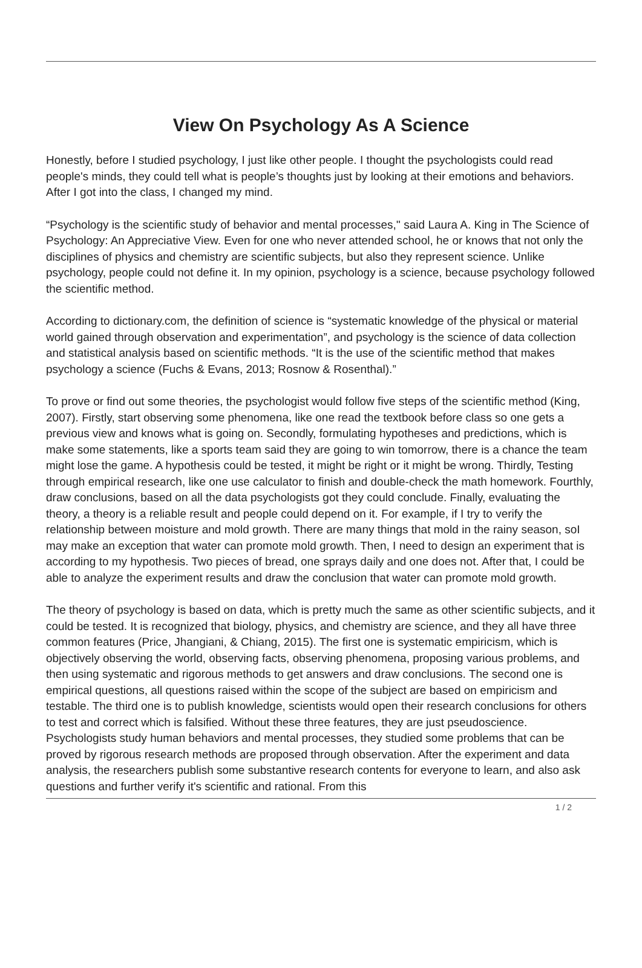View On Psychology As A Science
Honestly, before I studied psychology, I just like other people. I thought the psychologists could read people's minds, they could tell what is people’s thoughts just by looking at their emotions and behaviors. After I got into the class, I changed my mind.
“Psychology is the scientific study of behavior and mental processes,'' said Laura A. King in The Science of Psychology: An Appreciative View. Even for one who never attended school, he or knows that not only the disciplines of physics and chemistry are scientific subjects, but also they represent science. Unlike psychology, people could not define it. In my opinion, psychology is a science, because psychology followed the scientific method.
According to dictionary.com, the definition of science is “systematic knowledge of the physical or material world gained through observation and experimentation”, and psychology is the science of data collection and statistical analysis based on scientific methods. “It is the use of the scientific method that makes psychology a science (Fuchs & Evans, 2013; Rosnow & Rosenthal).”
To prove or find out some theories, the psychologist would follow five steps of the scientific method (King, 2007). Firstly, start observing some phenomena, like one read the textbook before class so one gets a previous view and knows what is going on. Secondly, formulating hypotheses and predictions, which is make some statements, like a sports team said they are going to win tomorrow, there is a chance the team might lose the game. A hypothesis could be tested, it might be right or it might be wrong. Thirdly, Testing through empirical research, like one use calculator to finish and double-check the math homework. Fourthly, draw conclusions, based on all the data psychologists got they could conclude. Finally, evaluating the theory, a theory is a reliable result and people could depend on it. For example, if I try to verify the relationship between moisture and mold growth. There are many things that mold in the rainy season, soI may make an exception that water can promote mold growth. Then, I need to design an experiment that is according to my hypothesis. Two pieces of bread, one sprays daily and one does not. After that, I could be able to analyze the experiment results and draw the conclusion that water can promote mold growth.
The theory of psychology is based on data, which is pretty much the same as other scientific subjects, and it could be tested. It is recognized that biology, physics, and chemistry are science, and they all have three common features (Price, Jhangiani, & Chiang, 2015). The first one is systematic empiricism, which is objectively observing the world, observing facts, observing phenomena, proposing various problems, and then using systematic and rigorous methods to get answers and draw conclusions. The second one is empirical questions, all questions raised within the scope of the subject are based on empiricism and testable. The third one is to publish knowledge, scientists would open their research conclusions for others to test and correct which is falsified. Without these three features, they are just pseudoscience. Psychologists study human behaviors and mental processes, they studied some problems that can be proved by rigorous research methods are proposed through observation. After the experiment and data analysis, the researchers publish some substantive research contents for everyone to learn, and also ask questions and further verify it's scientific and rational. From this
1 / 2